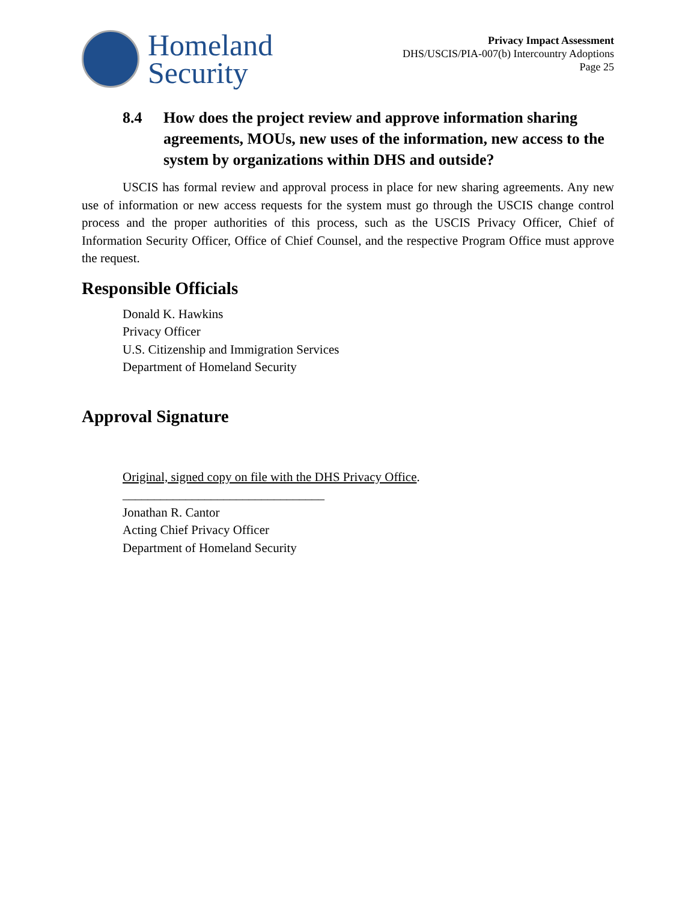Homeland
Security
Privacy Impact Assessment
DHS/USCIS/PIA-007(b) Intercountry Adoptions
Page 25
8.4 How does the project review and approve information sharing agreements, MOUs, new uses of the information, new access to the system by organizations within DHS and outside?
USCIS has formal review and approval process in place for new sharing agreements. Any new use of information or new access requests for the system must go through the USCIS change control process and the proper authorities of this process, such as the USCIS Privacy Officer, Chief of Information Security Officer, Office of Chief Counsel, and the respective Program Office must approve the request.
Responsible Officials
Donald K. Hawkins
Privacy Officer
U.S. Citizenship and Immigration Services
Department of Homeland Security
Approval Signature
Original, signed copy on file with the DHS Privacy Office.
________________________________
Jonathan R. Cantor
Acting Chief Privacy Officer
Department of Homeland Security